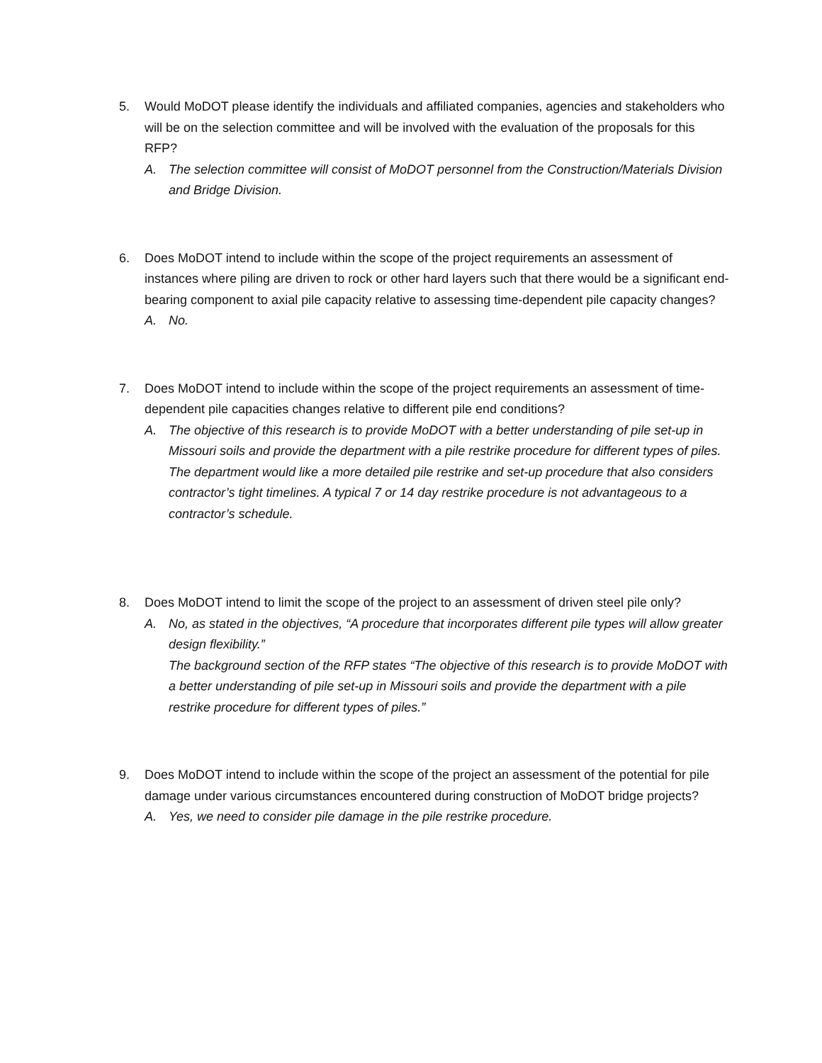5. Would MoDOT please identify the individuals and affiliated companies, agencies and stakeholders who will be on the selection committee and will be involved with the evaluation of the proposals for this RFP?
A. The selection committee will consist of MoDOT personnel from the Construction/Materials Division and Bridge Division.
6. Does MoDOT intend to include within the scope of the project requirements an assessment of instances where piling are driven to rock or other hard layers such that there would be a significant end-bearing component to axial pile capacity relative to assessing time-dependent pile capacity changes?
A. No.
7. Does MoDOT intend to include within the scope of the project requirements an assessment of time-dependent pile capacities changes relative to different pile end conditions?
A. The objective of this research is to provide MoDOT with a better understanding of pile set-up in Missouri soils and provide the department with a pile restrike procedure for different types of piles. The department would like a more detailed pile restrike and set-up procedure that also considers contractor’s tight timelines. A typical 7 or 14 day restrike procedure is not advantageous to a contractor’s schedule.
8. Does MoDOT intend to limit the scope of the project to an assessment of driven steel pile only?
A. No, as stated in the objectives, “A procedure that incorporates different pile types will allow greater design flexibility.”
The background section of the RFP states “The objective of this research is to provide MoDOT with a better understanding of pile set-up in Missouri soils and provide the department with a pile restrike procedure for different types of piles.”
9. Does MoDOT intend to include within the scope of the project an assessment of the potential for pile damage under various circumstances encountered during construction of MoDOT bridge projects?
A. Yes, we need to consider pile damage in the pile restrike procedure.